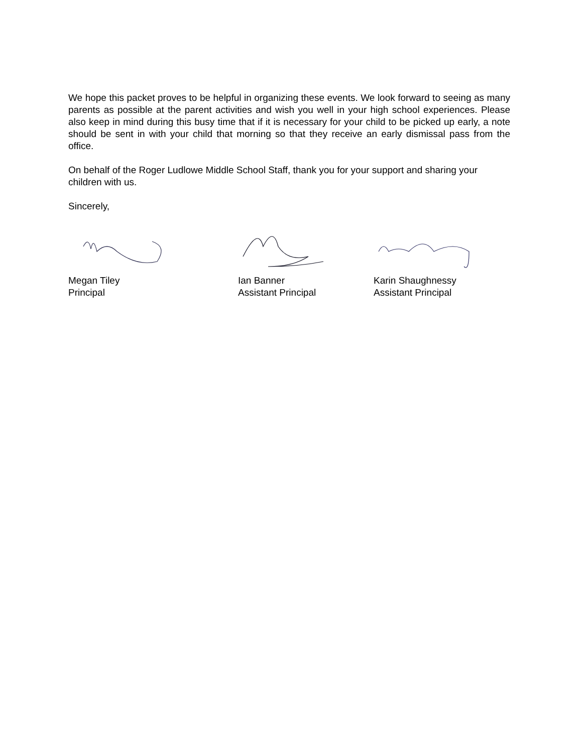We hope this packet proves to be helpful in organizing these events. We look forward to seeing as many parents as possible at the parent activities and wish you well in your high school experiences. Please also keep in mind during this busy time that if it is necessary for your child to be picked up early, a note should be sent in with your child that morning so that they receive an early dismissal pass from the office.
On behalf of the Roger Ludlowe Middle School Staff, thank you for your support and sharing your children with us.
Sincerely,
Megan Tiley
Principal
Ian Banner
Assistant Principal
Karin Shaughnessy
Assistant Principal